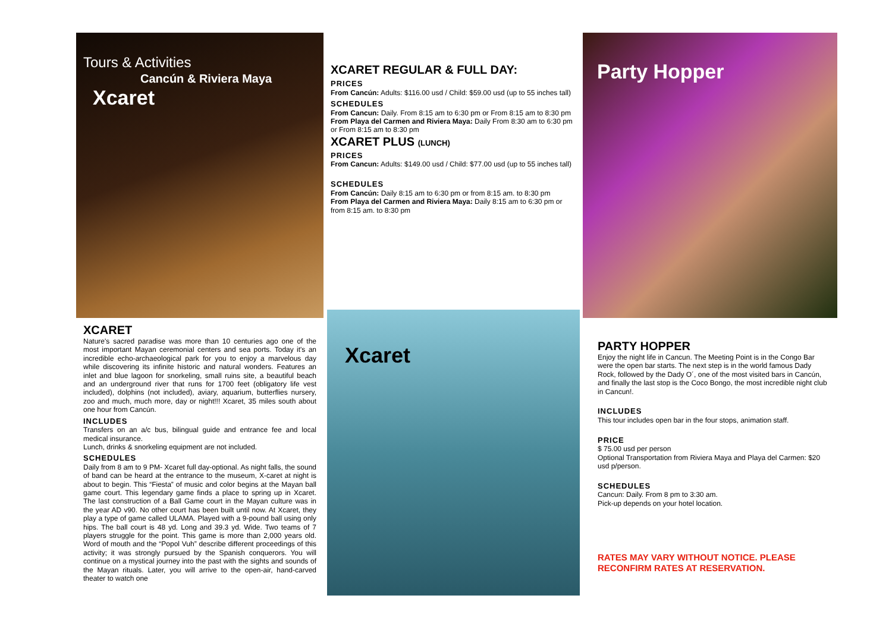Tours & Activities
Cancún & Riviera Maya
Xcaret
XCARET
Nature's sacred paradise was more than 10 centuries ago one of the most important Mayan ceremonial centers and sea ports. Today it's an incredible echo-archaeological park for you to enjoy a marvelous day while discovering its infinite historic and natural wonders. Features an inlet and blue lagoon for snorkeling, small ruins site, a beautiful beach and an underground river that runs for 1700 feet (obligatory life vest included), dolphins (not included), aviary, aquarium, butterflies nursery, zoo and much, much more, day or night!!! Xcaret, 35 miles south about one hour from Cancún.
INCLUDES
Transfers on an a/c bus, bilingual guide and entrance fee and local medical insurance.
Lunch, drinks & snorkeling equipment are not included.
SCHEDULES
Daily from 8 am to 9 PM- Xcaret full day-optional. As night falls, the sound of band can be heard at the entrance to the museum, X-caret at night is about to begin. This “Fiesta” of music and color begins at the Mayan ball game court. This legendary game finds a place to spring up in Xcaret. The last construction of a Ball Game court in the Mayan culture was in the year AD v90. No other court has been built until now. At Xcaret, they play a type of game called ULAMA. Played with a 9-pound ball using only hips. The ball court is 48 yd. Long and 39.3 yd. Wide. Two teams of 7 players struggle for the point. This game is more than 2,000 years old. Word of mouth and the “Popol Vuh” describe different proceedings of this activity; it was strongly pursued by the Spanish conquerors. You will continue on a mystical journey into the past with the sights and sounds of the Mayan rituals. Later, you will arrive to the open-air, hand-carved theater to watch one
XCARET REGULAR & FULL DAY:
PRICES
From Cancún: Adults: $116.00 usd / Child: $59.00 usd (up to 55 inches tall)
SCHEDULES
From Cancun: Daily. From 8:15 am to 6:30 pm or From 8:15 am to 8:30 pm
From Playa del Carmen and Riviera Maya: Daily From 8:30 am to 6:30 pm or From 8:15 am to 8:30 pm
XCARET PLUS (LUNCH)
PRICES
From Cancun: Adults: $149.00 usd / Child: $77.00 usd (up to 55 inches tall)
SCHEDULES
From Cancún: Daily 8:15 am to 6:30 pm or from 8:15 am. to 8:30 pm
From Playa del Carmen and Riviera Maya: Daily 8:15 am to 6:30 pm or from 8:15 am. to 8:30 pm
Xcaret
Party Hopper
PARTY HOPPER
Enjoy the night life in Cancun. The Meeting Point is in the Congo Bar were the open bar starts. The next step is in the world famous Dady Rock, followed by the Dady O´, one of the most visited bars in Cancún, and finally the last stop is the Coco Bongo, the most incredible night club in Cancun!.
INCLUDES
This tour includes open bar in the four stops, animation staff.
PRICE
$ 75.00 usd per person
Optional Transportation from Riviera Maya and Playa del Carmen: $20 usd p/person.
SCHEDULES
Cancun: Daily. From 8 pm to 3:30 am.
Pick-up depends on your hotel location.
RATES MAY VARY WITHOUT NOTICE. PLEASE RECONFIRM RATES AT RESERVATION.